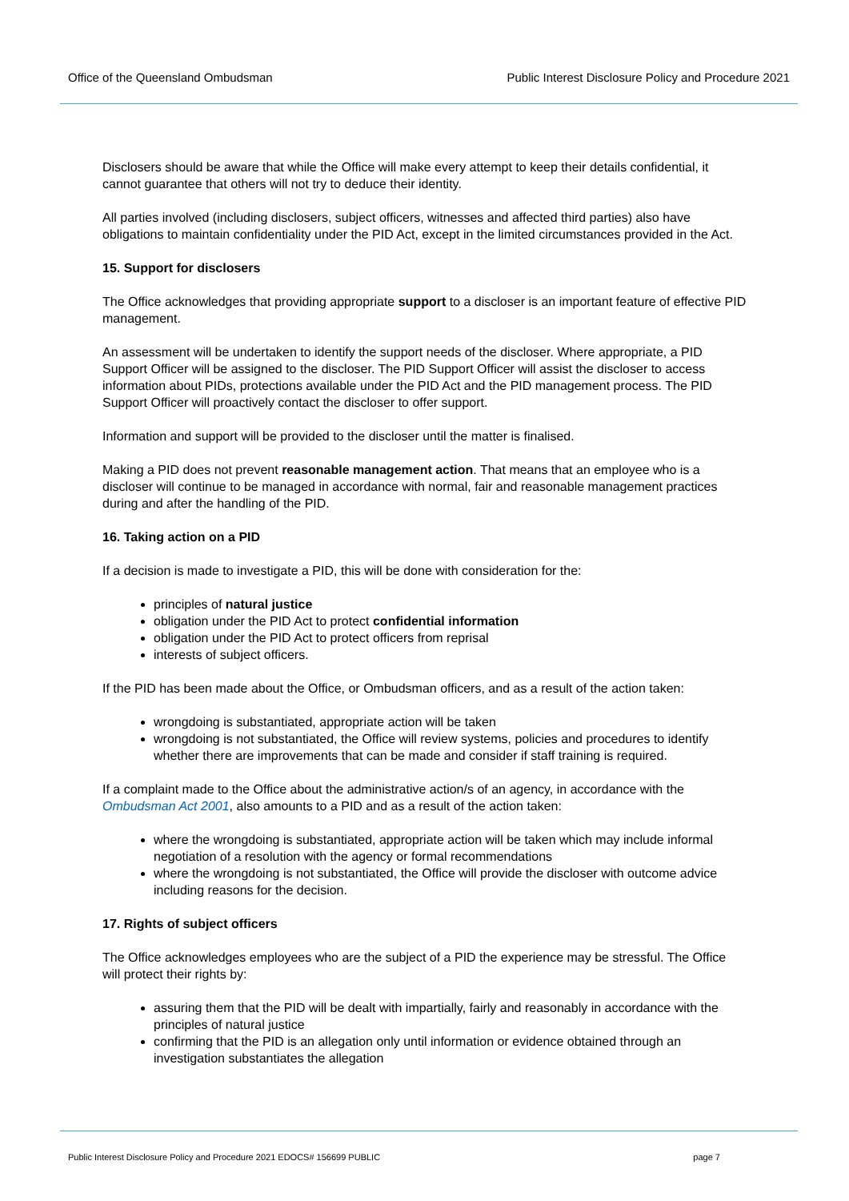Office of the Queensland Ombudsman Public Interest Disclosure Policy and Procedure 2021
Disclosers should be aware that while the Office will make every attempt to keep their details confidential, it cannot guarantee that others will not try to deduce their identity.
All parties involved (including disclosers, subject officers, witnesses and affected third parties) also have obligations to maintain confidentiality under the PID Act, except in the limited circumstances provided in the Act.
15. Support for disclosers
The Office acknowledges that providing appropriate support to a discloser is an important feature of effective PID management.
An assessment will be undertaken to identify the support needs of the discloser. Where appropriate, a PID Support Officer will be assigned to the discloser. The PID Support Officer will assist the discloser to access information about PIDs, protections available under the PID Act and the PID management process. The PID Support Officer will proactively contact the discloser to offer support.
Information and support will be provided to the discloser until the matter is finalised.
Making a PID does not prevent reasonable management action. That means that an employee who is a discloser will continue to be managed in accordance with normal, fair and reasonable management practices during and after the handling of the PID.
16. Taking action on a PID
If a decision is made to investigate a PID, this will be done with consideration for the:
principles of natural justice
obligation under the PID Act to protect confidential information
obligation under the PID Act to protect officers from reprisal
interests of subject officers.
If the PID has been made about the Office, or Ombudsman officers, and as a result of the action taken:
wrongdoing is substantiated, appropriate action will be taken
wrongdoing is not substantiated, the Office will review systems, policies and procedures to identify whether there are improvements that can be made and consider if staff training is required.
If a complaint made to the Office about the administrative action/s of an agency, in accordance with the Ombudsman Act 2001, also amounts to a PID and as a result of the action taken:
where the wrongdoing is substantiated, appropriate action will be taken which may include informal negotiation of a resolution with the agency or formal recommendations
where the wrongdoing is not substantiated, the Office will provide the discloser with outcome advice including reasons for the decision.
17. Rights of subject officers
The Office acknowledges employees who are the subject of a PID the experience may be stressful. The Office will protect their rights by:
assuring them that the PID will be dealt with impartially, fairly and reasonably in accordance with the principles of natural justice
confirming that the PID is an allegation only until information or evidence obtained through an investigation substantiates the allegation
Public Interest Disclosure Policy and Procedure 2021 EDOCS# 156699 PUBLIC page 7